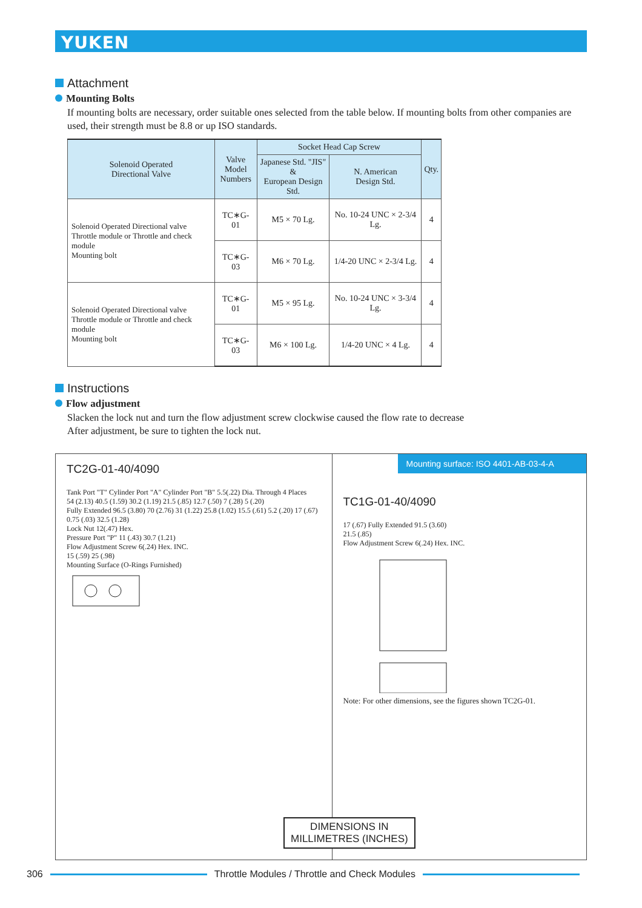YUKEN
Attachment
Mounting Bolts
If mounting bolts are necessary, order suitable ones selected from the table below. If mounting bolts from other companies are used, their strength must be 8.8 or up ISO standards.
| Solenoid Operated Directional Valve | Valve Model Numbers | Socket Head Cap Screw | | Qty. |
| --- | --- | --- | --- | --- |
| | | Japanese Std. "JIS" & European Design Std. | N. American Design Std. | |
| Solenoid Operated Directional valve Throttle module or Throttle and check module Mounting bolt | TC∗G-01 | M5 × 70 Lg. | No. 10-24 UNC × 2-3/4 Lg. | 4 |
| | TC∗G-03 | M6 × 70 Lg. | 1/4-20 UNC × 2-3/4 Lg. | 4 |
| Solenoid Operated Directional valve Throttle module or Throttle and check module Mounting bolt | TC∗G-01 | M5 × 95 Lg. | No. 10-24 UNC × 3-3/4 Lg. | 4 |
| | TC∗G-03 | M6 × 100 Lg. | 1/4-20 UNC × 4 Lg. | 4 |
Instructions
Flow adjustment
Slacken the lock nut and turn the flow adjustment screw clockwise caused the flow rate to decrease
After adjustment, be sure to tighten the lock nut.
TC2G-01-40/4090
Tank Port "T" Cylinder Port "A" Cylinder Port "B" 5.5(.22) Dia. Through 4 Places
54 (2.13) 40.5 (1.59) 30.2 (1.19) 21.5 (.85) 12.7 (.50) 7 (.28) 5 (.20)
Fully Extended 96.5 (3.80) 70 (2.76) 31 (1.22) 25.8 (1.02) 15.5 (.61) 5.2 (.20) 17 (.67) 0.75 (.03) 32.5 (1.28)
Lock Nut 12(.47) Hex.
Pressure Port "P" 11 (.43) 30.7 (1.21)
Flow Adjustment Screw 6(.24) Hex. INC.
15 (.59) 25 (.98)
Mounting Surface (O-Rings Furnished)
Mounting surface: ISO 4401-AB-03-4-A
TC1G-01-40/4090
17 (.67) Fully Extended 91.5 (3.60)
21.5 (.85)
Flow Adjustment Screw 6(.24) Hex. INC.
Note: For other dimensions, see the figures shown TC2G-01.
DIMENSIONS IN
MILLIMETRES (INCHES)
306
Throttle Modules / Throttle and Check Modules